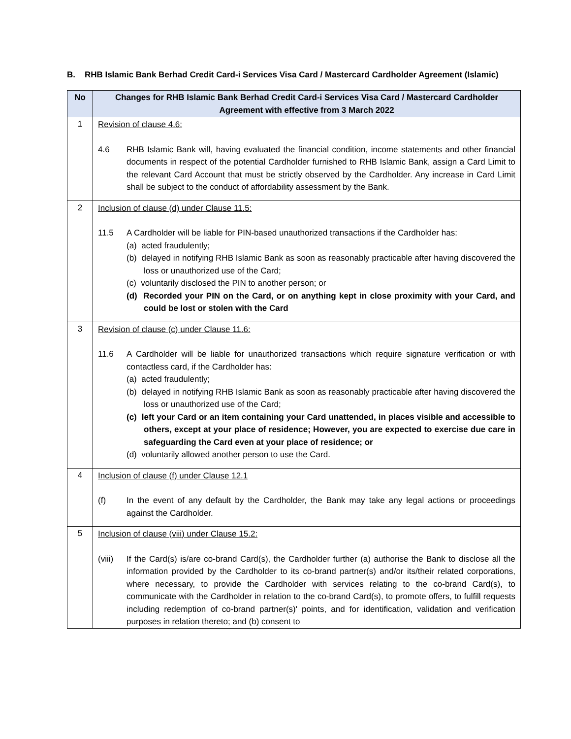B. RHB Islamic Bank Berhad Credit Card-i Services Visa Card / Mastercard Cardholder Agreement (Islamic)
| No | Changes for RHB Islamic Bank Berhad Credit Card-i Services Visa Card / Mastercard Cardholder Agreement with effective from 3 March 2022 |
| --- | --- |
| 1 | Revision of clause 4.6: 4.6 RHB Islamic Bank will, having evaluated the financial condition, income statements and other financial documents in respect of the potential Cardholder furnished to RHB Islamic Bank, assign a Card Limit to the relevant Card Account that must be strictly observed by the Cardholder. Any increase in Card Limit shall be subject to the conduct of affordability assessment by the Bank. |
| 2 | Inclusion of clause (d) under Clause 11.5: 11.5 A Cardholder will be liable for PIN-based unauthorized transactions if the Cardholder has: (a) acted fraudulently; (b) delayed in notifying RHB Islamic Bank as soon as reasonably practicable after having discovered the loss or unauthorized use of the Card; (c) voluntarily disclosed the PIN to another person; or (d) Recorded your PIN on the Card, or on anything kept in close proximity with your Card, and could be lost or stolen with the Card |
| 3 | Revision of clause (c) under Clause 11.6: 11.6 A Cardholder will be liable for unauthorized transactions which require signature verification or with contactless card, if the Cardholder has: (a) acted fraudulently; (b) delayed in notifying RHB Islamic Bank as soon as reasonably practicable after having discovered the loss or unauthorized use of the Card; (c) left your Card or an item containing your Card unattended, in places visible and accessible to others, except at your place of residence; However, you are expected to exercise due care in safeguarding the Card even at your place of residence; or (d) voluntarily allowed another person to use the Card. |
| 4 | Inclusion of clause (f) under Clause 12.1 (f) In the event of any default by the Cardholder, the Bank may take any legal actions or proceedings against the Cardholder. |
| 5 | Inclusion of clause (viii) under Clause 15.2: (viii) If the Card(s) is/are co-brand Card(s), the Cardholder further (a) authorise the Bank to disclose all the information provided by the Cardholder to its co-brand partner(s) and/or its/their related corporations, where necessary, to provide the Cardholder with services relating to the co-brand Card(s), to communicate with the Cardholder in relation to the co-brand Card(s), to promote offers, to fulfill requests including redemption of co-brand partner(s)' points, and for identification, validation and verification purposes in relation thereto; and (b) consent to |